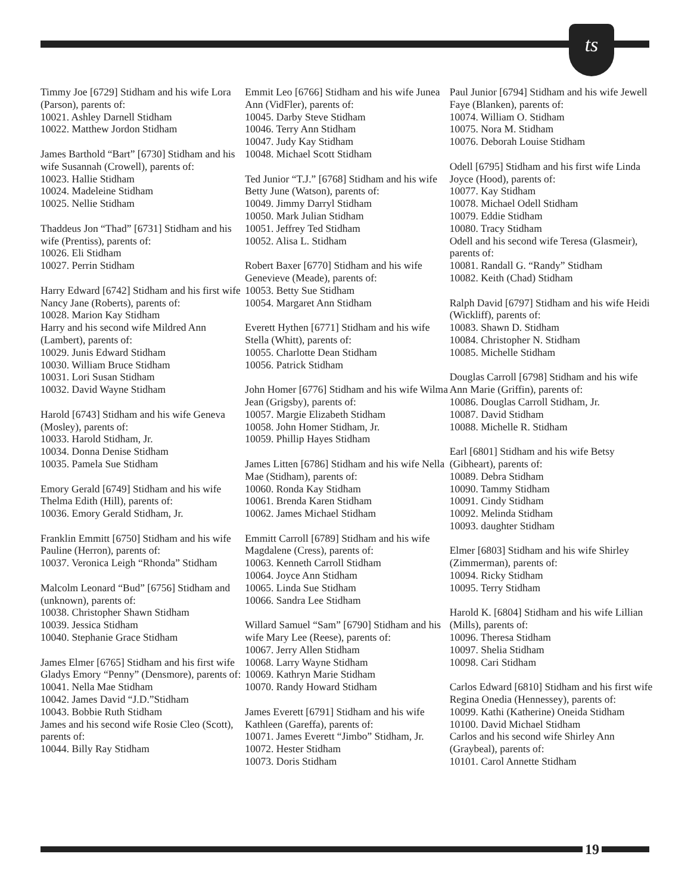ts
Timmy Joe [6729] Stidham and his wife Lora (Parson), parents of:
10021. Ashley Darnell Stidham
10022. Matthew Jordon Stidham
James Barthold “Bart” [6730] Stidham and his wife Susannah (Crowell), parents of:
10023. Hallie Stidham
10024. Madeleine Stidham
10025. Nellie Stidham
Thaddeus Jon “Thad” [6731] Stidham and his wife (Prentiss), parents of:
10026. Eli Stidham
10027. Perrin Stidham
Harry Edward [6742] Stidham and his first wife Nancy Jane (Roberts), parents of:
10028. Marion Kay Stidham
Harry and his second wife Mildred Ann (Lambert), parents of:
10029. Junis Edward Stidham
10030. William Bruce Stidham
10031. Lori Susan Stidham
10032. David Wayne Stidham
Harold [6743] Stidham and his wife Geneva (Mosley), parents of:
10033. Harold Stidham, Jr.
10034. Donna Denise Stidham
10035. Pamela Sue Stidham
Emory Gerald [6749] Stidham and his wife Thelma Edith (Hill), parents of:
10036. Emory Gerald Stidham, Jr.
Franklin Emmitt [6750] Stidham and his wife Pauline (Herron), parents of:
10037. Veronica Leigh “Rhonda” Stidham
Malcolm Leonard “Bud” [6756] Stidham and (unknown), parents of:
10038. Christopher Shawn Stidham
10039. Jessica Stidham
10040. Stephanie Grace Stidham
James Elmer [6765] Stidham and his first wife Gladys Emory “Penny” (Densmore), parents of:
10041. Nella Mae Stidham
10042. James David “J.D.”Stidham
10043. Bobbie Ruth Stidham
James and his second wife Rosie Cleo (Scott), parents of:
10044. Billy Ray Stidham
Emmit Leo [6766] Stidham and his wife Junea Ann (VidFler), parents of:
10045. Darby Steve Stidham
10046. Terry Ann Stidham
10047. Judy Kay Stidham
10048. Michael Scott Stidham
Ted Junior “T.J.” [6768] Stidham and his wife Betty June (Watson), parents of:
10049. Jimmy Darryl Stidham
10050. Mark Julian Stidham
10051. Jeffrey Ted Stidham
10052. Alisa L. Stidham
Robert Baxer [6770] Stidham and his wife Genevieve (Meade), parents of:
10053. Betty Sue Stidham
10054. Margaret Ann Stidham
Everett Hythen [6771] Stidham and his wife Stella (Whitt), parents of:
10055. Charlotte Dean Stidham
10056. Patrick Stidham
John Homer [6776] Stidham and his wife Wilma Jean (Grigsby), parents of:
10057. Margie Elizabeth Stidham
10058. John Homer Stidham, Jr.
10059. Phillip Hayes Stidham
James Litten [6786] Stidham and his wife Nella Mae (Stidham), parents of:
10060. Ronda Kay Stidham
10061. Brenda Karen Stidham
10062. James Michael Stidham
Emmitt Carroll [6789] Stidham and his wife Magdalene (Cress), parents of:
10063. Kenneth Carroll Stidham
10064. Joyce Ann Stidham
10065. Linda Sue Stidham
10066. Sandra Lee Stidham
Willard Samuel “Sam” [6790] Stidham and his wife Mary Lee (Reese), parents of:
10067. Jerry Allen Stidham
10068. Larry Wayne Stidham
10069. Kathryn Marie Stidham
10070. Randy Howard Stidham
James Everett [6791] Stidham and his wife Kathleen (Gareffa), parents of:
10071. James Everett “Jimbo” Stidham, Jr.
10072. Hester Stidham
10073. Doris Stidham
Paul Junior [6794] Stidham and his wife Jewell Faye (Blanken), parents of:
10074. William O. Stidham
10075. Nora M. Stidham
10076. Deborah Louise Stidham
Odell [6795] Stidham and his first wife Linda Joyce (Hood), parents of:
10077. Kay Stidham
10078. Michael Odell Stidham
10079. Eddie Stidham
10080. Tracy Stidham
Odell and his second wife Teresa (Glasmeir), parents of:
10081. Randall G. “Randy” Stidham
10082. Keith (Chad) Stidham
Ralph David [6797] Stidham and his wife Heidi (Wickliff), parents of:
10083. Shawn D. Stidham
10084. Christopher N. Stidham
10085. Michelle Stidham
Douglas Carroll [6798] Stidham and his wife Ann Marie (Griffin), parents of:
10086. Douglas Carroll Stidham, Jr.
10087. David Stidham
10088. Michelle R. Stidham
Earl [6801] Stidham and his wife Betsy (Gibheart), parents of:
10089. Debra Stidham
10090. Tammy Stidham
10091. Cindy Stidham
10092. Melinda Stidham
10093. daughter Stidham
Elmer [6803] Stidham and his wife Shirley (Zimmerman), parents of:
10094. Ricky Stidham
10095. Terry Stidham
Harold K. [6804] Stidham and his wife Lillian (Mills), parents of:
10096. Theresa Stidham
10097. Shelia Stidham
10098. Cari Stidham
Carlos Edward [6810] Stidham and his first wife Regina Onedia (Hennessey), parents of:
10099. Kathi (Katherine) Oneida Stidham
10100. David Michael Stidham
Carlos and his second wife Shirley Ann (Graybeal), parents of:
10101. Carol Annette Stidham
19